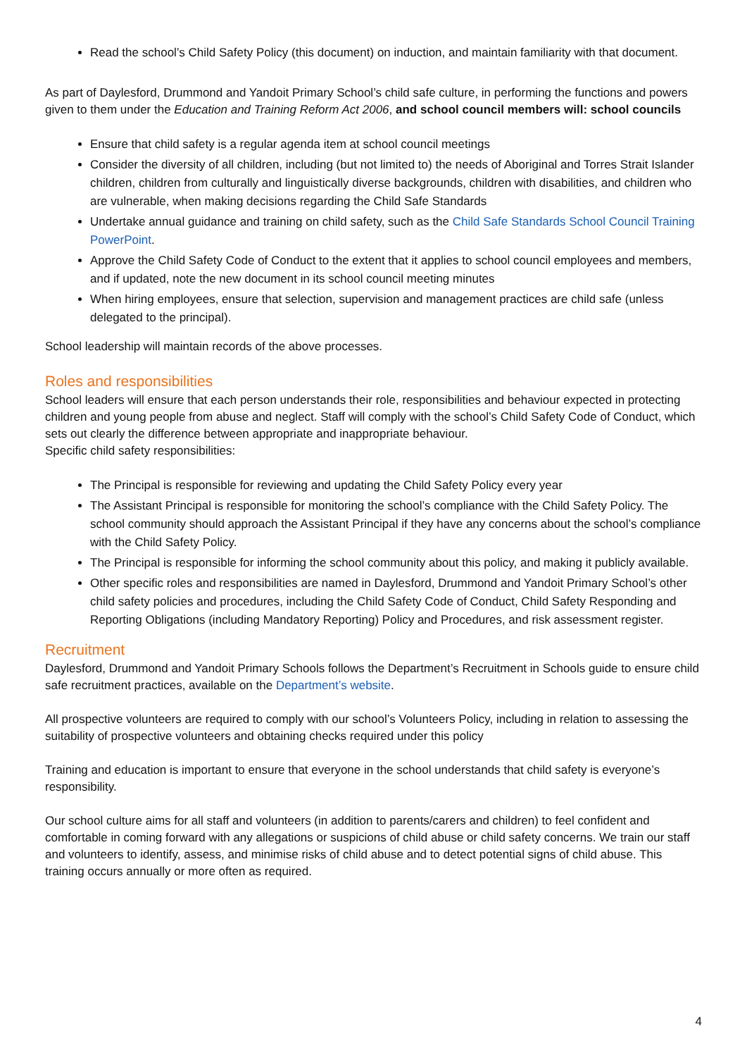Read the school’s Child Safety Policy (this document) on induction, and maintain familiarity with that document.
As part of Daylesford, Drummond and Yandoit Primary School’s child safe culture, in performing the functions and powers given to them under the Education and Training Reform Act 2006, and school council members will: school councils
Ensure that child safety is a regular agenda item at school council meetings
Consider the diversity of all children, including (but not limited to) the needs of Aboriginal and Torres Strait Islander children, children from culturally and linguistically diverse backgrounds, children with disabilities, and children who are vulnerable, when making decisions regarding the Child Safe Standards
Undertake annual guidance and training on child safety, such as the Child Safe Standards School Council Training PowerPoint.
Approve the Child Safety Code of Conduct to the extent that it applies to school council employees and members, and if updated, note the new document in its school council meeting minutes
When hiring employees, ensure that selection, supervision and management practices are child safe (unless delegated to the principal).
School leadership will maintain records of the above processes.
Roles and responsibilities
School leaders will ensure that each person understands their role, responsibilities and behaviour expected in protecting children and young people from abuse and neglect. Staff will comply with the school’s Child Safety Code of Conduct, which sets out clearly the difference between appropriate and inappropriate behaviour.
Specific child safety responsibilities:
The Principal is responsible for reviewing and updating the Child Safety Policy every year
The Assistant Principal is responsible for monitoring the school’s compliance with the Child Safety Policy. The school community should approach the Assistant Principal if they have any concerns about the school’s compliance with the Child Safety Policy.
The Principal is responsible for informing the school community about this policy, and making it publicly available.
Other specific roles and responsibilities are named in Daylesford, Drummond and Yandoit Primary School’s other child safety policies and procedures, including the Child Safety Code of Conduct, Child Safety Responding and Reporting Obligations (including Mandatory Reporting) Policy and Procedures, and risk assessment register.
Recruitment
Daylesford, Drummond and Yandoit Primary Schools follows the Department’s Recruitment in Schools guide to ensure child safe recruitment practices, available on the Department’s website.
All prospective volunteers are required to comply with our school’s Volunteers Policy, including in relation to assessing the suitability of prospective volunteers and obtaining checks required under this policy
Training and education is important to ensure that everyone in the school understands that child safety is everyone’s responsibility.
Our school culture aims for all staff and volunteers (in addition to parents/carers and children) to feel confident and comfortable in coming forward with any allegations or suspicions of child abuse or child safety concerns. We train our staff and volunteers to identify, assess, and minimise risks of child abuse and to detect potential signs of child abuse. This training occurs annually or more often as required.
4